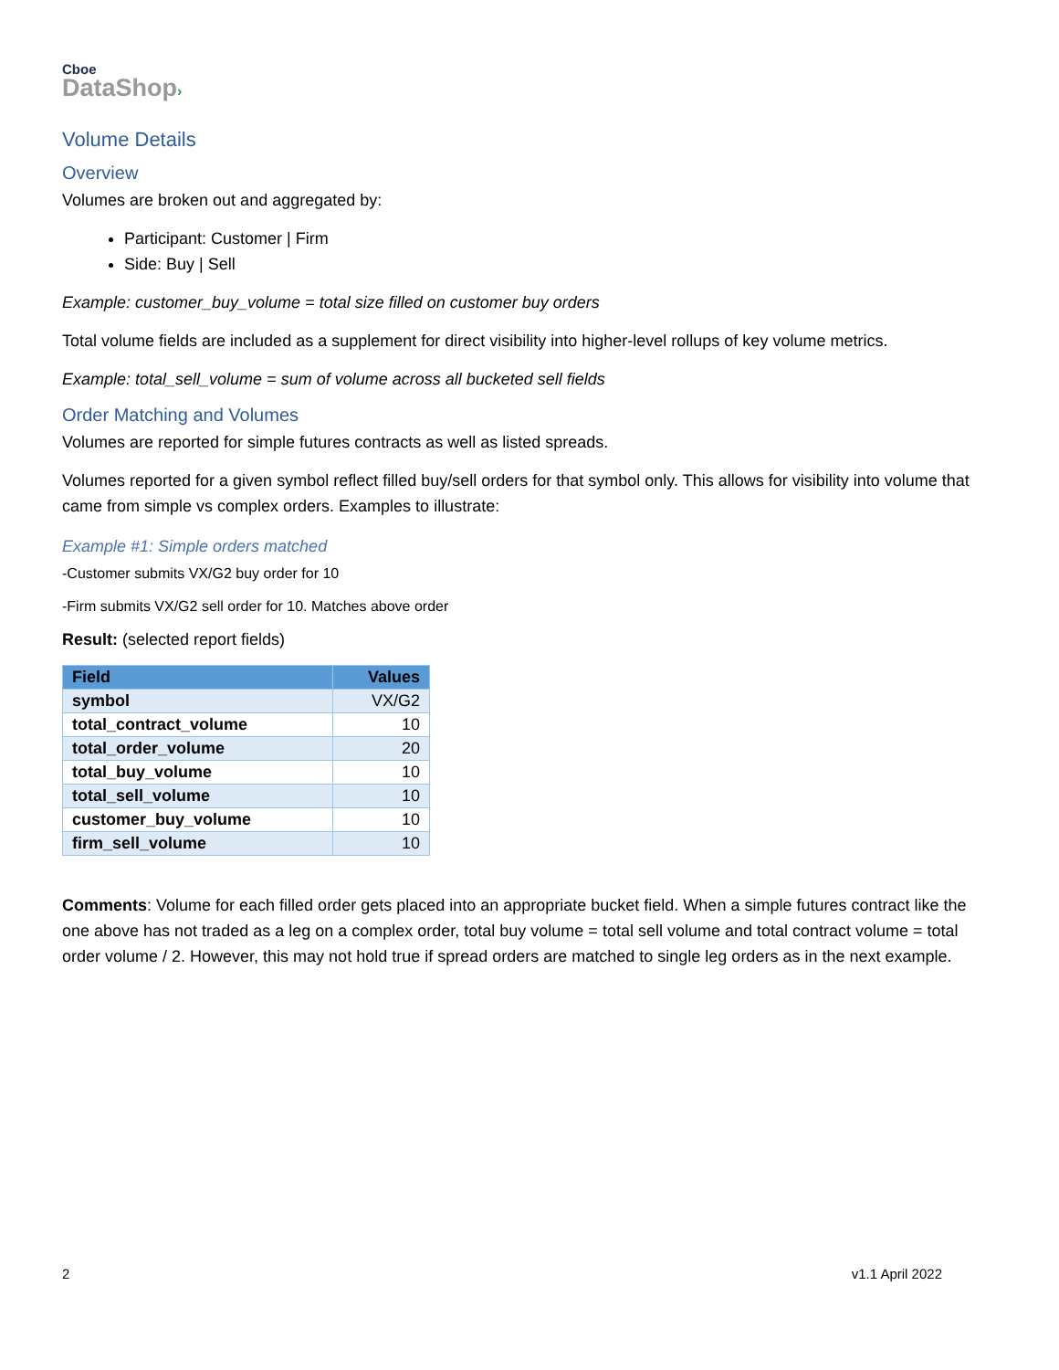Cboe
DataShop›
Volume Details
Overview
Volumes are broken out and aggregated by:
Participant: Customer | Firm
Side: Buy | Sell
Example: customer_buy_volume = total size filled on customer buy orders
Total volume fields are included as a supplement for direct visibility into higher-level rollups of key volume metrics.
Example: total_sell_volume = sum of volume across all bucketed sell fields
Order Matching and Volumes
Volumes are reported for simple futures contracts as well as listed spreads.
Volumes reported for a given symbol reflect filled buy/sell orders for that symbol only. This allows for visibility into volume that came from simple vs complex orders. Examples to illustrate:
Example #1: Simple orders matched
-Customer submits VX/G2 buy order for 10
-Firm submits VX/G2 sell order for 10. Matches above order
Result: (selected report fields)
| Field | Values |
| --- | --- |
| symbol | VX/G2 |
| total_contract_volume | 10 |
| total_order_volume | 20 |
| total_buy_volume | 10 |
| total_sell_volume | 10 |
| customer_buy_volume | 10 |
| firm_sell_volume | 10 |
Comments: Volume for each filled order gets placed into an appropriate bucket field. When a simple futures contract like the one above has not traded as a leg on a complex order, total buy volume = total sell volume and total contract volume = total order volume / 2. However, this may not hold true if spread orders are matched to single leg orders as in the next example.
2 v1.1 April 2022